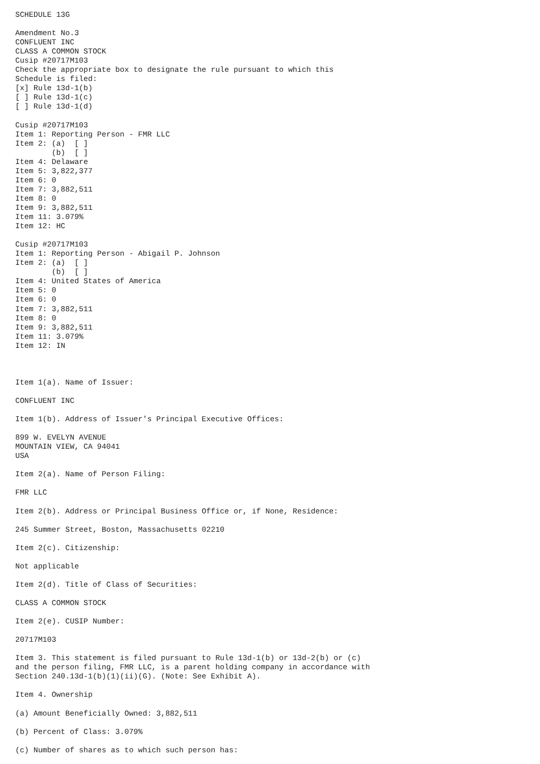SCHEDULE 13G

Amendment No.3
CONFLUENT INC
CLASS A COMMON STOCK
Cusip #20717M103
Check the appropriate box to designate the rule pursuant to which this
Schedule is filed:
[x] Rule 13d-1(b)
[ ] Rule 13d-1(c)
[ ] Rule 13d-1(d)

Cusip #20717M103
Item 1: Reporting Person - FMR LLC
Item 2: (a)  [ ]
        (b)  [ ]
Item 4: Delaware
Item 5: 3,822,377
Item 6: 0
Item 7: 3,882,511
Item 8: 0
Item 9: 3,882,511
Item 11: 3.079%
Item 12: HC

Cusip #20717M103
Item 1: Reporting Person - Abigail P. Johnson
Item 2: (a)  [ ]
        (b)  [ ]
Item 4: United States of America
Item 5: 0
Item 6: 0
Item 7: 3,882,511
Item 8: 0
Item 9: 3,882,511
Item 11: 3.079%
Item 12: IN



Item 1(a). Name of Issuer:

CONFLUENT INC

Item 1(b). Address of Issuer's Principal Executive Offices:

899 W. EVELYN AVENUE
MOUNTAIN VIEW, CA 94041
USA

Item 2(a). Name of Person Filing:

FMR LLC

Item 2(b). Address or Principal Business Office or, if None, Residence:

245 Summer Street, Boston, Massachusetts 02210

Item 2(c). Citizenship:

Not applicable

Item 2(d). Title of Class of Securities:

CLASS A COMMON STOCK

Item 2(e). CUSIP Number:

20717M103

Item 3. This statement is filed pursuant to Rule 13d-1(b) or 13d-2(b) or (c)
and the person filing, FMR LLC, is a parent holding company in accordance with
Section 240.13d-1(b)(1)(ii)(G). (Note: See Exhibit A).

Item 4. Ownership

(a) Amount Beneficially Owned: 3,882,511

(b) Percent of Class: 3.079%

(c) Number of shares as to which such person has: